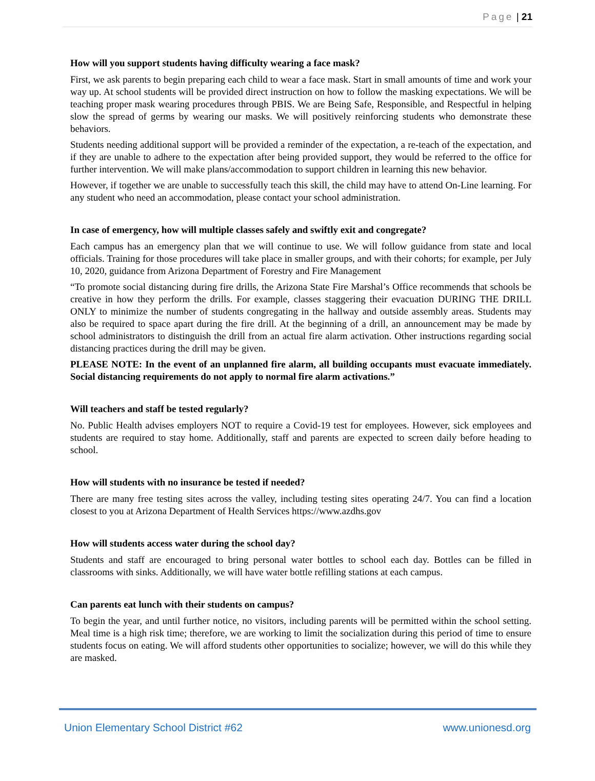Page | 21
How will you support students having difficulty wearing a face mask?
First, we ask parents to begin preparing each child to wear a face mask. Start in small amounts of time and work your way up. At school students will be provided direct instruction on how to follow the masking expectations. We will be teaching proper mask wearing procedures through PBIS. We are Being Safe, Responsible, and Respectful in helping slow the spread of germs by wearing our masks. We will positively reinforcing students who demonstrate these behaviors.
Students needing additional support will be provided a reminder of the expectation, a re-teach of the expectation, and if they are unable to adhere to the expectation after being provided support, they would be referred to the office for further intervention. We will make plans/accommodation to support children in learning this new behavior.
However, if together we are unable to successfully teach this skill, the child may have to attend On-Line learning. For any student who need an accommodation, please contact your school administration.
In case of emergency, how will multiple classes safely and swiftly exit and congregate?
Each campus has an emergency plan that we will continue to use. We will follow guidance from state and local officials. Training for those procedures will take place in smaller groups, and with their cohorts; for example, per July 10, 2020, guidance from Arizona Department of Forestry and Fire Management
“To promote social distancing during fire drills, the Arizona State Fire Marshal’s Office recommends that schools be creative in how they perform the drills. For example, classes staggering their evacuation DURING THE DRILL ONLY to minimize the number of students congregating in the hallway and outside assembly areas. Students may also be required to space apart during the fire drill. At the beginning of a drill, an announcement may be made by school administrators to distinguish the drill from an actual fire alarm activation. Other instructions regarding social distancing practices during the drill may be given.
PLEASE NOTE: In the event of an unplanned fire alarm, all building occupants must evacuate immediately. Social distancing requirements do not apply to normal fire alarm activations.”
Will teachers and staff be tested regularly?
No. Public Health advises employers NOT to require a Covid-19 test for employees. However, sick employees and students are required to stay home. Additionally, staff and parents are expected to screen daily before heading to school.
How will students with no insurance be tested if needed?
There are many free testing sites across the valley, including testing sites operating 24/7. You can find a location closest to you at Arizona Department of Health Services https://www.azdhs.gov
How will students access water during the school day?
Students and staff are encouraged to bring personal water bottles to school each day. Bottles can be filled in classrooms with sinks. Additionally, we will have water bottle refilling stations at each campus.
Can parents eat lunch with their students on campus?
To begin the year, and until further notice, no visitors, including parents will be permitted within the school setting. Meal time is a high risk time; therefore, we are working to limit the socialization during this period of time to ensure students focus on eating. We will afford students other opportunities to socialize; however, we will do this while they are masked.
Union Elementary School District #62 www.unionesd.org